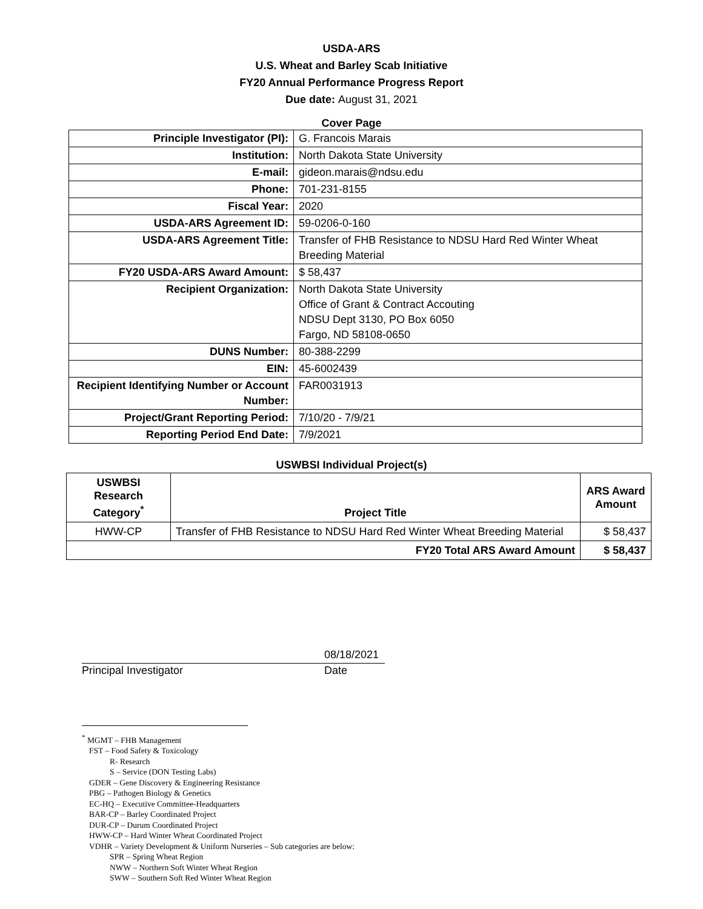USDA-ARS
U.S. Wheat and Barley Scab Initiative
FY20 Annual Performance Progress Report
Due date: August 31, 2021
Cover Page
| Principle Investigator (PI): | G. Francois Marais |
| Institution: | North Dakota State University |
| E-mail: | gideon.marais@ndsu.edu |
| Phone: | 701-231-8155 |
| Fiscal Year: | 2020 |
| USDA-ARS Agreement ID: | 59-0206-0-160 |
| USDA-ARS Agreement Title: | Transfer of FHB Resistance to NDSU Hard Red Winter Wheat Breeding Material |
| FY20 USDA-ARS Award Amount: | $ 58,437 |
| Recipient Organization: | North Dakota State University Office of Grant & Contract Accouting NDSU Dept 3130, PO Box 6050 Fargo, ND 58108-0650 |
| DUNS Number: | 80-388-2299 |
| EIN: | 45-6002439 |
| Recipient Identifying Number or Account Number: | FAR0031913 |
| Project/Grant Reporting Period: | 7/10/20 - 7/9/21 |
| Reporting Period End Date: | 7/9/2021 |
USWBSI Individual Project(s)
| USWBSI Research Category<sup>*</sup> | Project Title | ARS Award Amount |
| --- | --- | --- |
| HWW-CP | Transfer of FHB Resistance to NDSU Hard Red Winter Wheat Breeding Material | $ 58,437 |
| FY20 Total ARS Award Amount | | $ 58,437 |
08/18/2021
Principal Investigator Date
<sup>*</sup> MGMT – FHB Management
FST – Food Safety & Toxicology
R- Research
S – Service (DON Testing Labs)
GDER – Gene Discovery & Engineering Resistance
PBG – Pathogen Biology & Genetics
EC-HQ – Executive Committee-Headquarters
BAR-CP – Barley Coordinated Project
DUR-CP – Durum Coordinated Project
HWW-CP – Hard Winter Wheat Coordinated Project
VDHR – Variety Development & Uniform Nurseries – Sub categories are below:
SPR – Spring Wheat Region
NWW – Northern Soft Winter Wheat Region
SWW – Southern Soft Red Winter Wheat Region